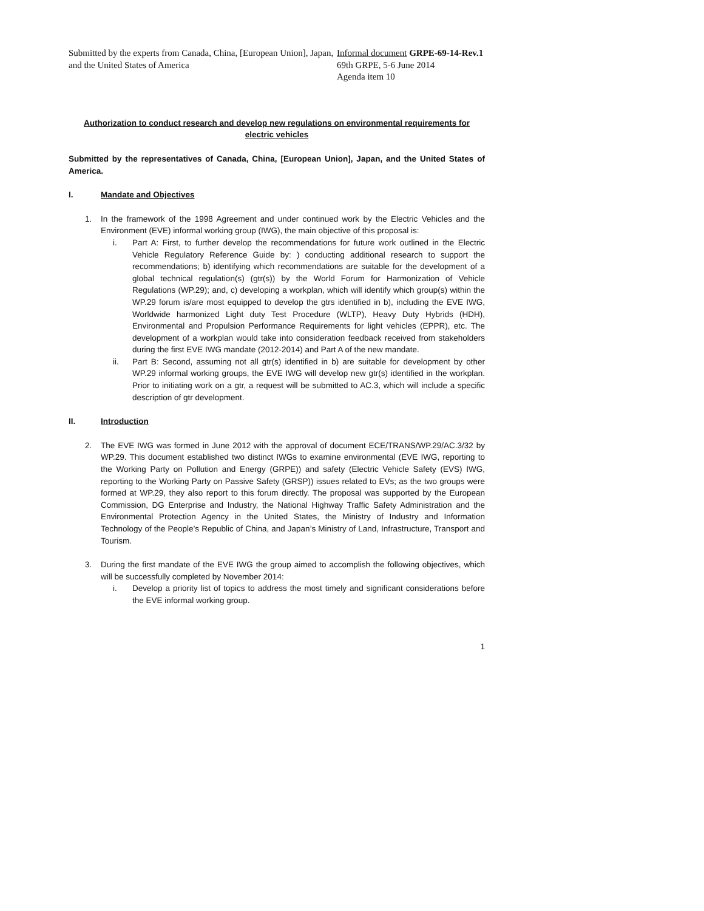Submitted by the experts from Canada, China, [European Union], Japan, and the United States of America
Informal document GRPE-69-14-Rev.1
69th GRPE, 5-6 June 2014
Agenda item 10
Authorization to conduct research and develop new regulations on environmental requirements for electric vehicles
Submitted by the representatives of Canada, China, [European Union], Japan, and the United States of America.
I. Mandate and Objectives
1. In the framework of the 1998 Agreement and under continued work by the Electric Vehicles and the Environment (EVE) informal working group (IWG), the main objective of this proposal is:
i. Part A: First, to further develop the recommendations for future work outlined in the Electric Vehicle Regulatory Reference Guide by: ) conducting additional research to support the recommendations; b) identifying which recommendations are suitable for the development of a global technical regulation(s) (gtr(s)) by the World Forum for Harmonization of Vehicle Regulations (WP.29); and, c) developing a workplan, which will identify which group(s) within the WP.29 forum is/are most equipped to develop the gtrs identified in b), including the EVE IWG, Worldwide harmonized Light duty Test Procedure (WLTP), Heavy Duty Hybrids (HDH), Environmental and Propulsion Performance Requirements for light vehicles (EPPR), etc. The development of a workplan would take into consideration feedback received from stakeholders during the first EVE IWG mandate (2012-2014) and Part A of the new mandate.
ii. Part B: Second, assuming not all gtr(s) identified in b) are suitable for development by other WP.29 informal working groups, the EVE IWG will develop new gtr(s) identified in the workplan. Prior to initiating work on a gtr, a request will be submitted to AC.3, which will include a specific description of gtr development.
II. Introduction
2. The EVE IWG was formed in June 2012 with the approval of document ECE/TRANS/WP.29/AC.3/32 by WP.29. This document established two distinct IWGs to examine environmental (EVE IWG, reporting to the Working Party on Pollution and Energy (GRPE)) and safety (Electric Vehicle Safety (EVS) IWG, reporting to the Working Party on Passive Safety (GRSP)) issues related to EVs; as the two groups were formed at WP.29, they also report to this forum directly. The proposal was supported by the European Commission, DG Enterprise and Industry, the National Highway Traffic Safety Administration and the Environmental Protection Agency in the United States, the Ministry of Industry and Information Technology of the People’s Republic of China, and Japan’s Ministry of Land, Infrastructure, Transport and Tourism.
3. During the first mandate of the EVE IWG the group aimed to accomplish the following objectives, which will be successfully completed by November 2014:
i. Develop a priority list of topics to address the most timely and significant considerations before the EVE informal working group.
1